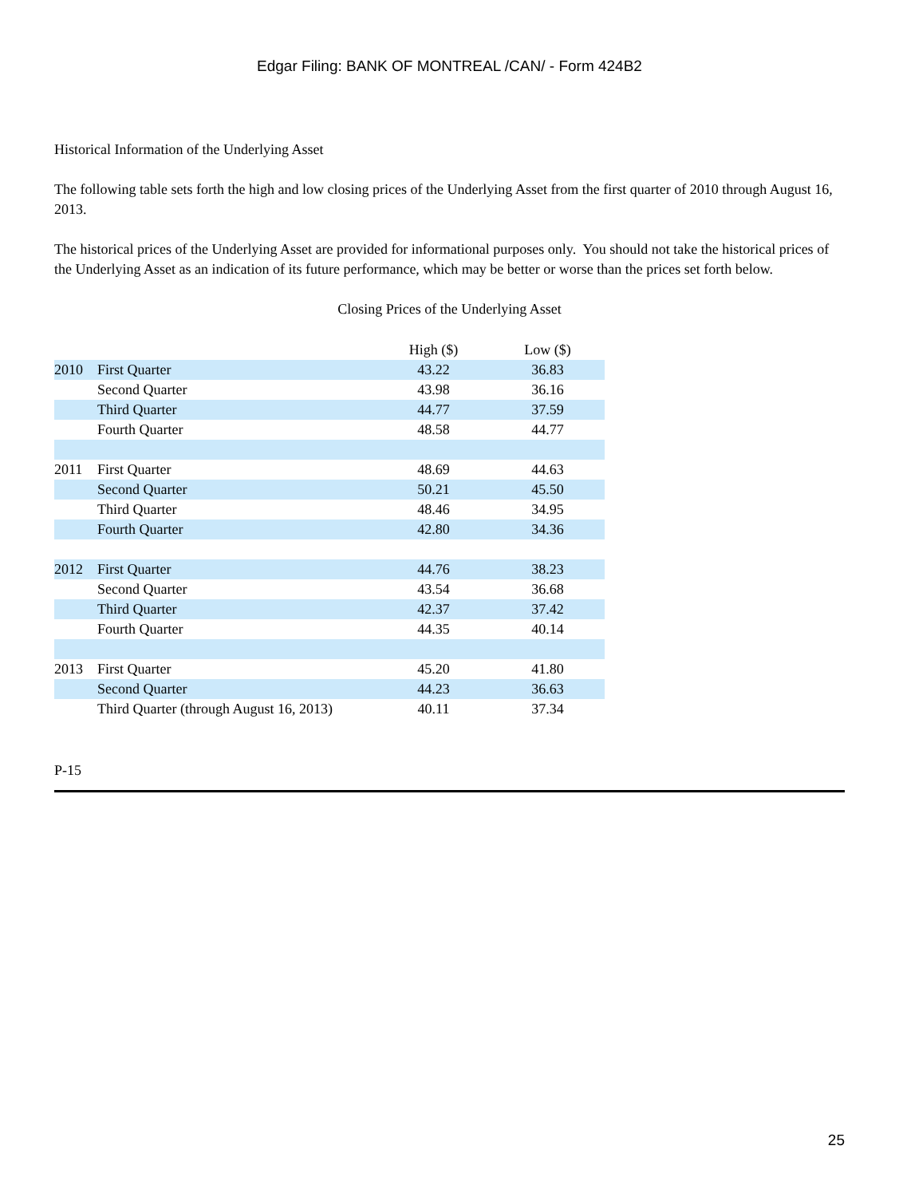Edgar Filing: BANK OF MONTREAL /CAN/ - Form 424B2
Historical Information of the Underlying Asset
The following table sets forth the high and low closing prices of the Underlying Asset from the first quarter of 2010 through August 16, 2013.
The historical prices of the Underlying Asset are provided for informational purposes only. You should not take the historical prices of the Underlying Asset as an indication of its future performance, which may be better or worse than the prices set forth below.
Closing Prices of the Underlying Asset
| | | High ($) | Low ($) |
| --- | --- | --- | --- |
| 2010 | First Quarter | 43.22 | 36.83 |
| | Second Quarter | 43.98 | 36.16 |
| | Third Quarter | 44.77 | 37.59 |
| | Fourth Quarter | 48.58 | 44.77 |
| 2011 | First Quarter | 48.69 | 44.63 |
| | Second Quarter | 50.21 | 45.50 |
| | Third Quarter | 48.46 | 34.95 |
| | Fourth Quarter | 42.80 | 34.36 |
| 2012 | First Quarter | 44.76 | 38.23 |
| | Second Quarter | 43.54 | 36.68 |
| | Third Quarter | 42.37 | 37.42 |
| | Fourth Quarter | 44.35 | 40.14 |
| 2013 | First Quarter | 45.20 | 41.80 |
| | Second Quarter | 44.23 | 36.63 |
| | Third Quarter (through August 16, 2013) | 40.11 | 37.34 |
P-15
25